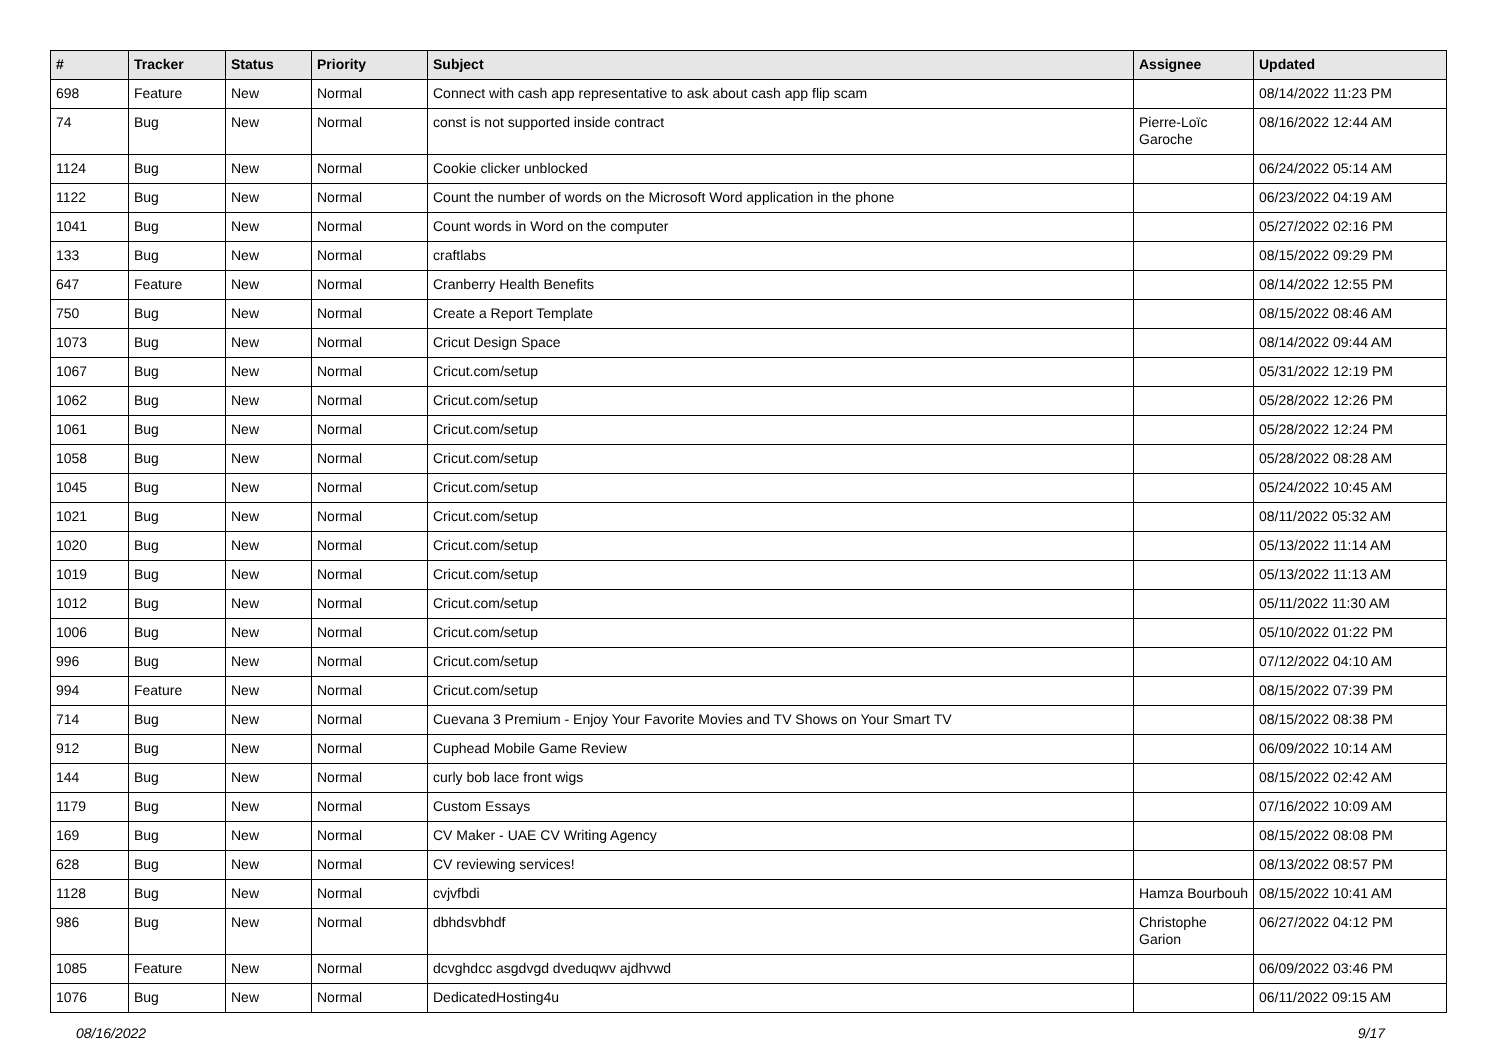| # | Tracker | Status | Priority | Subject | Assignee | Updated |
| --- | --- | --- | --- | --- | --- | --- |
| 698 | Feature | New | Normal | Connect with cash app representative to ask about cash app flip scam | | 08/14/2022 11:23 PM |
| 74 | Bug | New | Normal | const is not supported inside contract | Pierre-Loïc Garoche | 08/16/2022 12:44 AM |
| 1124 | Bug | New | Normal | Cookie clicker unblocked | | 06/24/2022 05:14 AM |
| 1122 | Bug | New | Normal | Count the number of words on the Microsoft Word application in the phone | | 06/23/2022 04:19 AM |
| 1041 | Bug | New | Normal | Count words in Word on the computer | | 05/27/2022 02:16 PM |
| 133 | Bug | New | Normal | craftlabs | | 08/15/2022 09:29 PM |
| 647 | Feature | New | Normal | Cranberry Health Benefits | | 08/14/2022 12:55 PM |
| 750 | Bug | New | Normal | Create a Report Template | | 08/15/2022 08:46 AM |
| 1073 | Bug | New | Normal | Cricut Design Space | | 08/14/2022 09:44 AM |
| 1067 | Bug | New | Normal | Cricut.com/setup | | 05/31/2022 12:19 PM |
| 1062 | Bug | New | Normal | Cricut.com/setup | | 05/28/2022 12:26 PM |
| 1061 | Bug | New | Normal | Cricut.com/setup | | 05/28/2022 12:24 PM |
| 1058 | Bug | New | Normal | Cricut.com/setup | | 05/28/2022 08:28 AM |
| 1045 | Bug | New | Normal | Cricut.com/setup | | 05/24/2022 10:45 AM |
| 1021 | Bug | New | Normal | Cricut.com/setup | | 08/11/2022 05:32 AM |
| 1020 | Bug | New | Normal | Cricut.com/setup | | 05/13/2022 11:14 AM |
| 1019 | Bug | New | Normal | Cricut.com/setup | | 05/13/2022 11:13 AM |
| 1012 | Bug | New | Normal | Cricut.com/setup | | 05/11/2022 11:30 AM |
| 1006 | Bug | New | Normal | Cricut.com/setup | | 05/10/2022 01:22 PM |
| 996 | Bug | New | Normal | Cricut.com/setup | | 07/12/2022 04:10 AM |
| 994 | Feature | New | Normal | Cricut.com/setup | | 08/15/2022 07:39 PM |
| 714 | Bug | New | Normal | Cuevana 3 Premium - Enjoy Your Favorite Movies and TV Shows on Your Smart TV | | 08/15/2022 08:38 PM |
| 912 | Bug | New | Normal | Cuphead Mobile Game Review | | 06/09/2022 10:14 AM |
| 144 | Bug | New | Normal | curly bob lace front wigs | | 08/15/2022 02:42 AM |
| 1179 | Bug | New | Normal | Custom Essays | | 07/16/2022 10:09 AM |
| 169 | Bug | New | Normal | CV Maker - UAE CV Writing Agency | | 08/15/2022 08:08 PM |
| 628 | Bug | New | Normal | CV reviewing services! | | 08/13/2022 08:57 PM |
| 1128 | Bug | New | Normal | cvjvfbdi | Hamza Bourbouh | 08/15/2022 10:41 AM |
| 986 | Bug | New | Normal | dbhdsvbhdf | Christophe Garion | 06/27/2022 04:12 PM |
| 1085 | Feature | New | Normal | dcvghdcc asgdvgd dveduqwv ajdhvwd | | 06/09/2022 03:46 PM |
| 1076 | Bug | New | Normal | DedicatedHosting4u | | 06/11/2022 09:15 AM |
08/16/2022 9/17